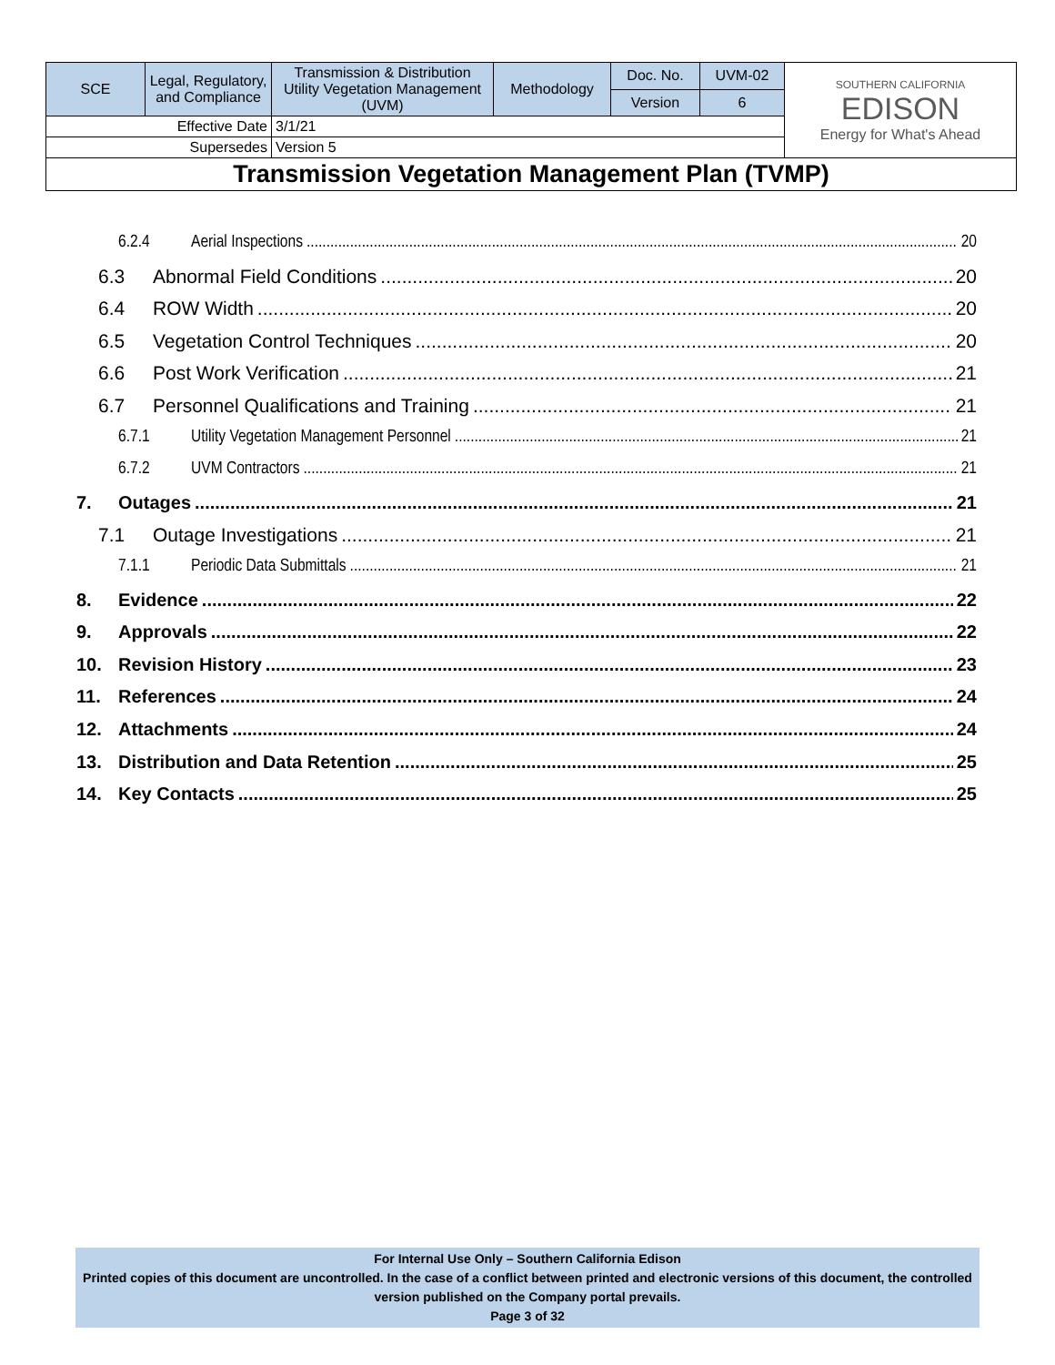| SCE | Legal, Regulatory, and Compliance | Transmission & Distribution Utility Vegetation Management (UVM) | Methodology | Doc. No. | UVM-02 | SOUTHERN CALIFORNIA EDISON Energy for What's Ahead |
| | | | | Version | 6 | |
| Effective Date | | 3/1/21 | | | | |
| Supersedes | | Version 5 | | | | |
| Transmission Vegetation Management Plan (TVMP) | | | | | | |
6.2.4 Aerial Inspections 20
6.3 Abnormal Field Conditions 20
6.4 ROW Width 20
6.5 Vegetation Control Techniques 20
6.6 Post Work Verification 21
6.7 Personnel Qualifications and Training 21
6.7.1 Utility Vegetation Management Personnel 21
6.7.2 UVM Contractors 21
7. Outages 21
7.1 Outage Investigations 21
7.1.1 Periodic Data Submittals 21
8. Evidence 22
9. Approvals 22
10. Revision History 23
11. References 24
12. Attachments 24
13. Distribution and Data Retention 25
14. Key Contacts 25
For Internal Use Only – Southern California Edison
Printed copies of this document are uncontrolled. In the case of a conflict between printed and electronic versions of this document, the controlled version published on the Company portal prevails.
Page 3 of 32